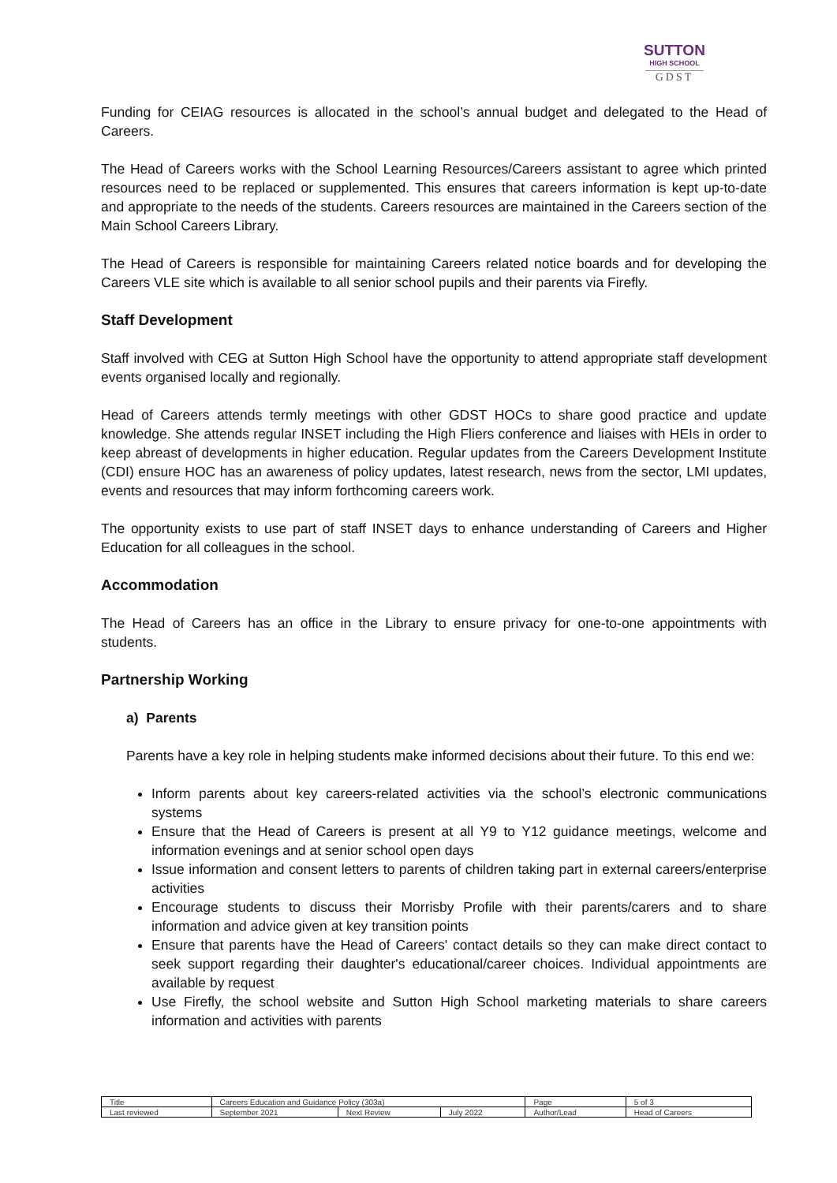SUTTON
HIGH SCHOOL
GDST
Funding for CEIAG resources is allocated in the school’s annual budget and delegated to the Head of Careers.
The Head of Careers works with the School Learning Resources/Careers assistant to agree which printed resources need to be replaced or supplemented. This ensures that careers information is kept up-to-date and appropriate to the needs of the students. Careers resources are maintained in the Careers section of the Main School Careers Library.
The Head of Careers is responsible for maintaining Careers related notice boards and for developing the Careers VLE site which is available to all senior school pupils and their parents via Firefly.
Staff Development
Staff involved with CEG at Sutton High School have the opportunity to attend appropriate staff development events organised locally and regionally.
Head of Careers attends termly meetings with other GDST HOCs to share good practice and update knowledge. She attends regular INSET including the High Fliers conference and liaises with HEIs in order to keep abreast of developments in higher education. Regular updates from the Careers Development Institute (CDI) ensure HOC has an awareness of policy updates, latest research, news from the sector, LMI updates, events and resources that may inform forthcoming careers work.
The opportunity exists to use part of staff INSET days to enhance understanding of Careers and Higher Education for all colleagues in the school.
Accommodation
The Head of Careers has an office in the Library to ensure privacy for one-to-one appointments with students.
Partnership Working
a) Parents
Parents have a key role in helping students make informed decisions about their future. To this end we:
Inform parents about key careers-related activities via the school’s electronic communications systems
Ensure that the Head of Careers is present at all Y9 to Y12 guidance meetings, welcome and information evenings and at senior school open days
Issue information and consent letters to parents of children taking part in external careers/enterprise activities
Encourage students to discuss their Morrisby Profile with their parents/carers and to share information and advice given at key transition points
Ensure that parents have the Head of Careers' contact details so they can make direct contact to seek support regarding their daughter's educational/career choices. Individual appointments are available by request
Use Firefly, the school website and Sutton High School marketing materials to share careers information and activities with parents
| Title | Careers Education and Guidance Policy (303a) | | | Page | 5 of 3 |
| Last reviewed | September 2021 | Next Review | July 2022 | Author/Lead | Head of Careers |